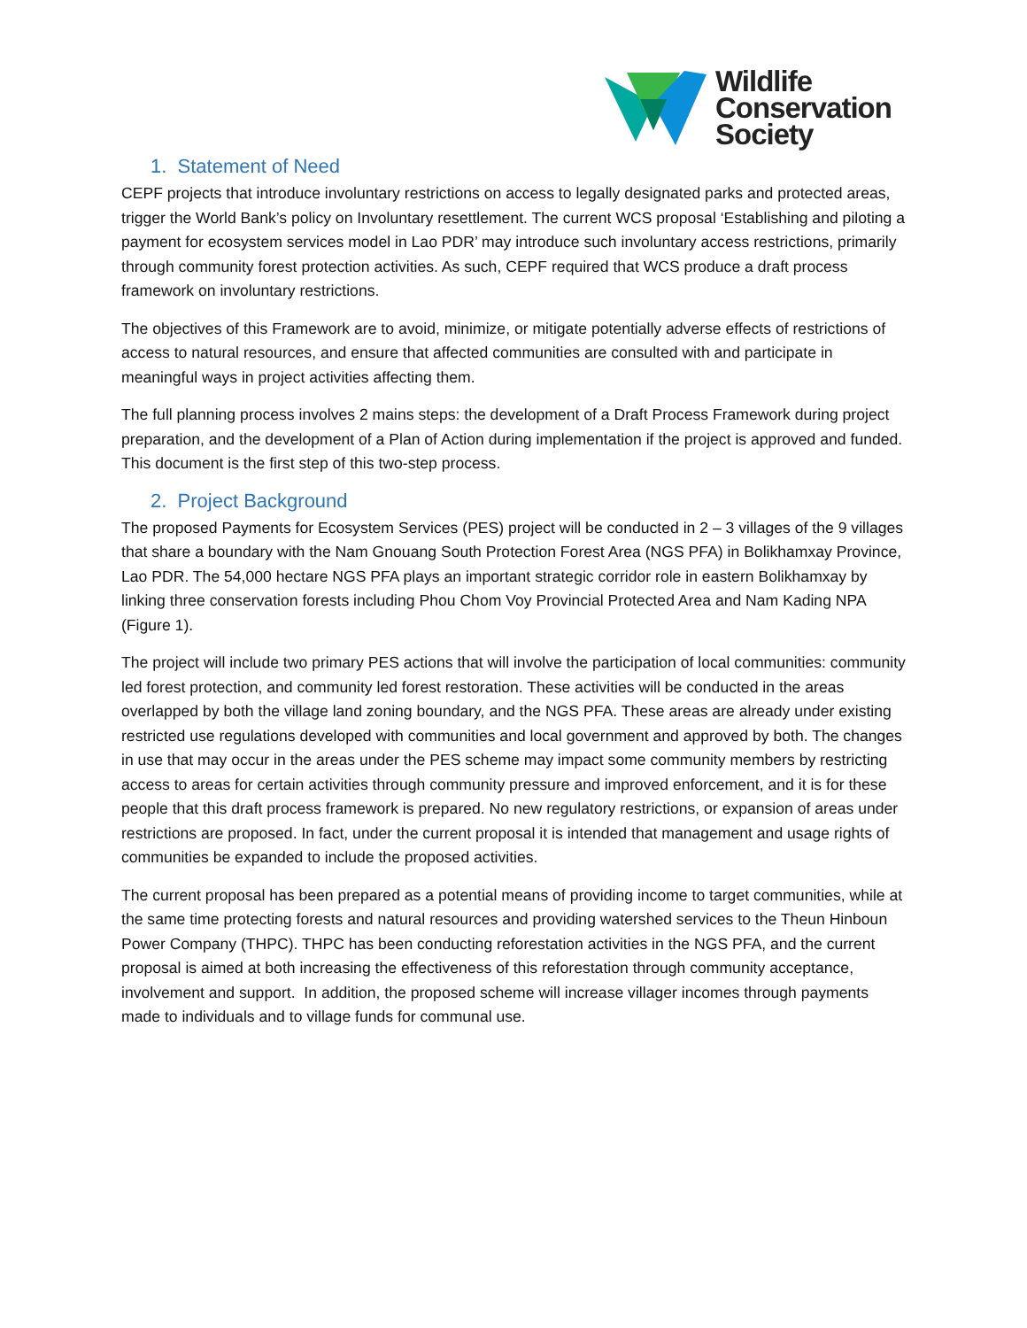Wildlife
Conservation
Society
1. Statement of Need
CEPF projects that introduce involuntary restrictions on access to legally designated parks and protected areas, trigger the World Bank’s policy on Involuntary resettlement. The current WCS proposal ‘Establishing and piloting a payment for ecosystem services model in Lao PDR’ may introduce such involuntary access restrictions, primarily through community forest protection activities. As such, CEPF required that WCS produce a draft process framework on involuntary restrictions.
The objectives of this Framework are to avoid, minimize, or mitigate potentially adverse effects of restrictions of access to natural resources, and ensure that affected communities are consulted with and participate in meaningful ways in project activities affecting them.
The full planning process involves 2 mains steps: the development of a Draft Process Framework during project preparation, and the development of a Plan of Action during implementation if the project is approved and funded. This document is the first step of this two-step process.
2. Project Background
The proposed Payments for Ecosystem Services (PES) project will be conducted in 2 – 3 villages of the 9 villages that share a boundary with the Nam Gnouang South Protection Forest Area (NGS PFA) in Bolikhamxay Province, Lao PDR. The 54,000 hectare NGS PFA plays an important strategic corridor role in eastern Bolikhamxay by linking three conservation forests including Phou Chom Voy Provincial Protected Area and Nam Kading NPA (Figure 1).
The project will include two primary PES actions that will involve the participation of local communities: community led forest protection, and community led forest restoration. These activities will be conducted in the areas overlapped by both the village land zoning boundary, and the NGS PFA. These areas are already under existing restricted use regulations developed with communities and local government and approved by both. The changes in use that may occur in the areas under the PES scheme may impact some community members by restricting access to areas for certain activities through community pressure and improved enforcement, and it is for these people that this draft process framework is prepared. No new regulatory restrictions, or expansion of areas under restrictions are proposed. In fact, under the current proposal it is intended that management and usage rights of communities be expanded to include the proposed activities.
The current proposal has been prepared as a potential means of providing income to target communities, while at the same time protecting forests and natural resources and providing watershed services to the Theun Hinboun Power Company (THPC). THPC has been conducting reforestation activities in the NGS PFA, and the current proposal is aimed at both increasing the effectiveness of this reforestation through community acceptance, involvement and support. In addition, the proposed scheme will increase villager incomes through payments made to individuals and to village funds for communal use.